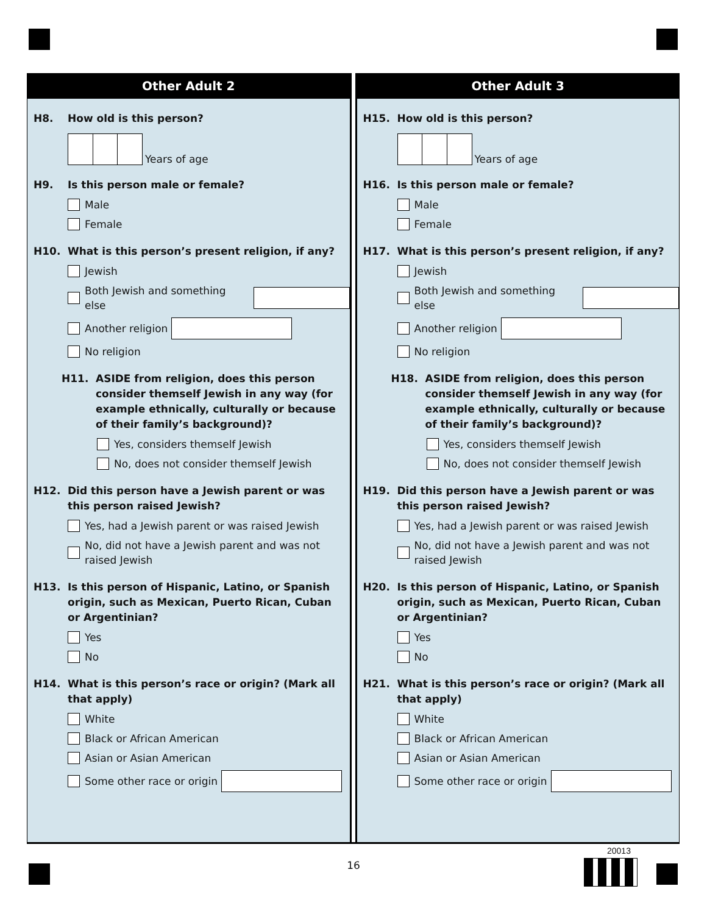Other Adult 2
H8. How old is this person?
Years of age
H9. Is this person male or female?
Male
Female
H10. What is this person’s present religion, if any?
Jewish
Both Jewish and something else
Another religion
No religion
H11. ASIDE from religion, does this person consider themself Jewish in any way (for example ethnically, culturally or because of their family’s background)?
Yes, considers themself Jewish
No, does not consider themself Jewish
H12. Did this person have a Jewish parent or was this person raised Jewish?
Yes, had a Jewish parent or was raised Jewish
No, did not have a Jewish parent and was not raised Jewish
H13. Is this person of Hispanic, Latino, or Spanish origin, such as Mexican, Puerto Rican, Cuban or Argentinian?
Yes
No
H14. What is this person’s race or origin? (Mark all that apply)
White
Black or African American
Asian or Asian American
Some other race or origin
Other Adult 3
H15. How old is this person?
Years of age
H16. Is this person male or female?
Male
Female
H17. What is this person’s present religion, if any?
Jewish
Both Jewish and something else
Another religion
No religion
H18. ASIDE from religion, does this person consider themself Jewish in any way (for example ethnically, culturally or because of their family’s background)?
Yes, considers themself Jewish
No, does not consider themself Jewish
H19. Did this person have a Jewish parent or was this person raised Jewish?
Yes, had a Jewish parent or was raised Jewish
No, did not have a Jewish parent and was not raised Jewish
H20. Is this person of Hispanic, Latino, or Spanish origin, such as Mexican, Puerto Rican, Cuban or Argentinian?
Yes
No
H21. What is this person’s race or origin? (Mark all that apply)
White
Black or African American
Asian or Asian American
Some other race or origin
16
20013